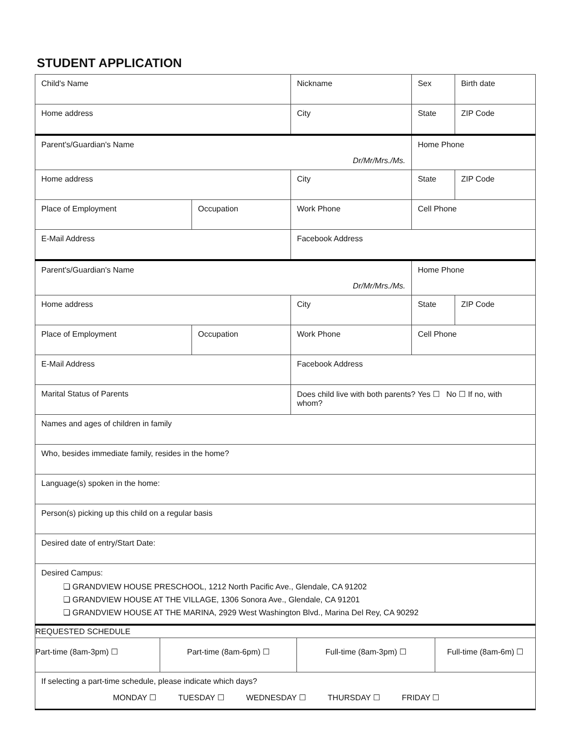STUDENT APPLICATION
| Child's Name | | Nickname | Sex | Birth date |
| Home address | | City | State | ZIP Code |
| Parent's/Guardian's Name Dr/Mr/Mrs./Ms. | | | Home Phone | |
| Home address | | City | State | ZIP Code |
| Place of Employment | Occupation | Work Phone | Cell Phone | |
| E-Mail Address | | Facebook Address | | |
| Parent's/Guardian's Name Dr/Mr/Mrs./Ms. | | | Home Phone | |
| Home address | | City | State | ZIP Code |
| Place of Employment | Occupation | Work Phone | Cell Phone | |
| E-Mail Address | | Facebook Address | | |
| Marital Status of Parents | | Does child live with both parents? Yes ☐ No ☐ If no, with whom? | | |
| Names and ages of children in family | | | | |
| Who, besides immediate family, resides in the home? | | | | |
| Language(s) spoken in the home: | | | | |
| Person(s) picking up this child on a regular basis | | | | |
| Desired date of entry/Start Date: | | | | |
| Desired Campus: ❏ GRANDVIEW HOUSE PRESCHOOL, 1212 North Pacific Ave., Glendale, CA 91202 ❏ GRANDVIEW HOUSE AT THE VILLAGE, 1306 Sonora Ave., Glendale, CA 91201 ❏ GRANDVIEW HOUSE AT THE MARINA, 2929 West Washington Blvd., Marina Del Rey, CA 90292 | | | | |
| REQUESTED SCHEDULE | | | |
| Part-time (8am-3pm) ☐ | Part-time (8am-6pm) ☐ | Full-time (8am-3pm) ☐ | Full-time (8am-6m) ☐ |
| If selecting a part-time schedule, please indicate which days? MONDAY ☐ TUESDAY ☐ WEDNESDAY ☐ THURSDAY ☐ FRIDAY ☐ | | | |